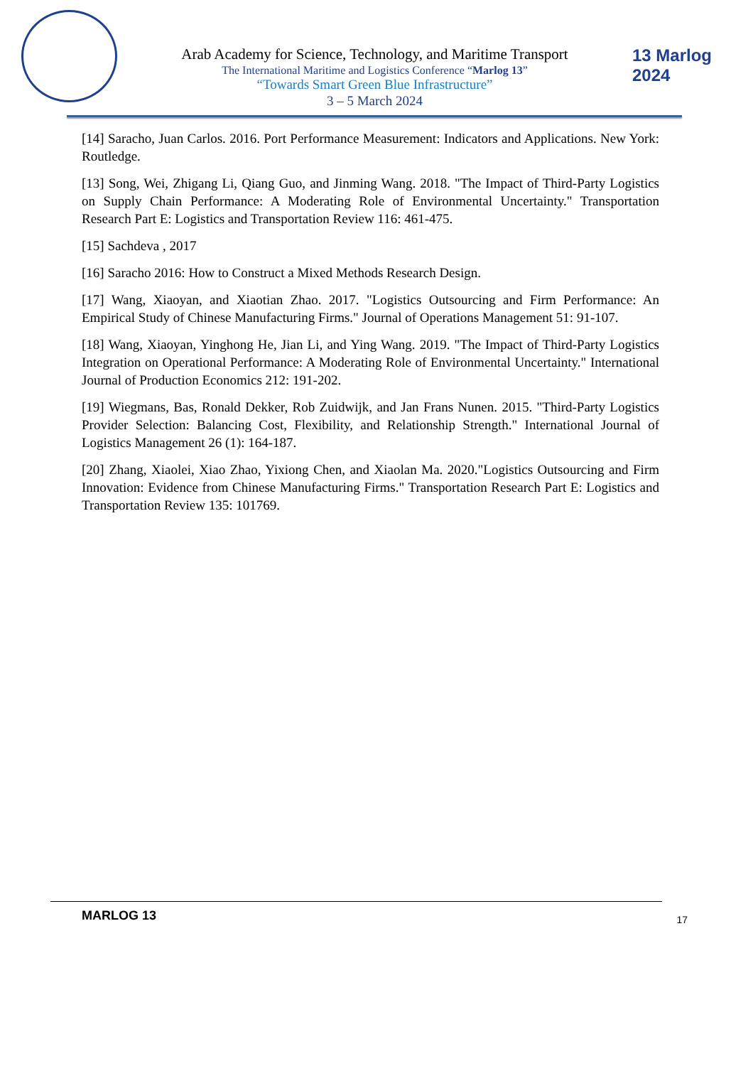Arab Academy for Science, Technology, and Maritime Transport
The International Maritime and Logistics Conference “Marlog 13”
“Towards Smart Green Blue Infrastructure”
3 – 5 March 2024
13 Marlog 2024
[14] Saracho, Juan Carlos. 2016. Port Performance Measurement: Indicators and Applications. New York: Routledge.
[13] Song, Wei, Zhigang Li, Qiang Guo, and Jinming Wang. 2018. "The Impact of Third-Party Logistics on Supply Chain Performance: A Moderating Role of Environmental Uncertainty." Transportation Research Part E: Logistics and Transportation Review 116: 461-475.
[15] Sachdeva , 2017
[16] Saracho 2016: How to Construct a Mixed Methods Research Design.
[17] Wang, Xiaoyan, and Xiaotian Zhao. 2017. "Logistics Outsourcing and Firm Performance: An Empirical Study of Chinese Manufacturing Firms." Journal of Operations Management 51: 91-107.
[18] Wang, Xiaoyan, Yinghong He, Jian Li, and Ying Wang. 2019. "The Impact of Third-Party Logistics Integration on Operational Performance: A Moderating Role of Environmental Uncertainty." International Journal of Production Economics 212: 191-202.
[19] Wiegmans, Bas, Ronald Dekker, Rob Zuidwijk, and Jan Frans Nunen. 2015. "Third-Party Logistics Provider Selection: Balancing Cost, Flexibility, and Relationship Strength." International Journal of Logistics Management 26 (1): 164-187.
[20] Zhang, Xiaolei, Xiao Zhao, Yixiong Chen, and Xiaolan Ma. 2020."Logistics Outsourcing and Firm Innovation: Evidence from Chinese Manufacturing Firms." Transportation Research Part E: Logistics and Transportation Review 135: 101769.
MARLOG 13 17